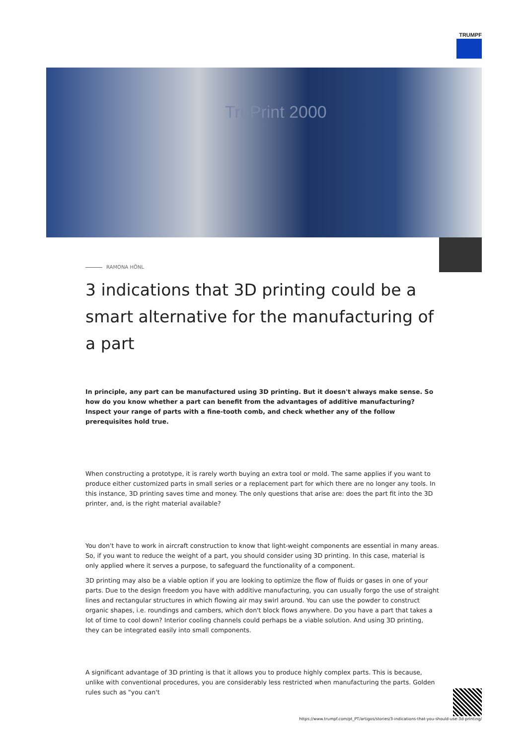TRUMPF
TruPrint 2000
RAMONA HÖNL
3 indications that 3D printing could be a smart alternative for the manufacturing of a part
In principle, any part can be manufactured using 3D printing. But it doesn't always make sense. So how do you know whether a part can benefit from the advantages of additive manufacturing? Inspect your range of parts with a fine-tooth comb, and check whether any of the follow prerequisites hold true.
When constructing a prototype, it is rarely worth buying an extra tool or mold. The same applies if you want to produce either customized parts in small series or a replacement part for which there are no longer any tools. In this instance, 3D printing saves time and money. The only questions that arise are: does the part fit into the 3D printer, and, is the right material available?
You don't have to work in aircraft construction to know that light-weight components are essential in many areas. So, if you want to reduce the weight of a part, you should consider using 3D printing. In this case, material is only applied where it serves a purpose, to safeguard the functionality of a component.
3D printing may also be a viable option if you are looking to optimize the flow of fluids or gases in one of your parts. Due to the design freedom you have with additive manufacturing, you can usually forgo the use of straight lines and rectangular structures in which flowing air may swirl around. You can use the powder to construct organic shapes, i.e. roundings and cambers, which don't block flows anywhere. Do you have a part that takes a lot of time to cool down? Interior cooling channels could perhaps be a viable solution. And using 3D printing, they can be integrated easily into small components.
A significant advantage of 3D printing is that it allows you to produce highly complex parts. This is because, unlike with conventional procedures, you are considerably less restricted when manufacturing the parts. Golden rules such as "you can't
https://www.trumpf.com/pt_PT/artigos/stories/3-indications-that-you-should-use-3d-printing/